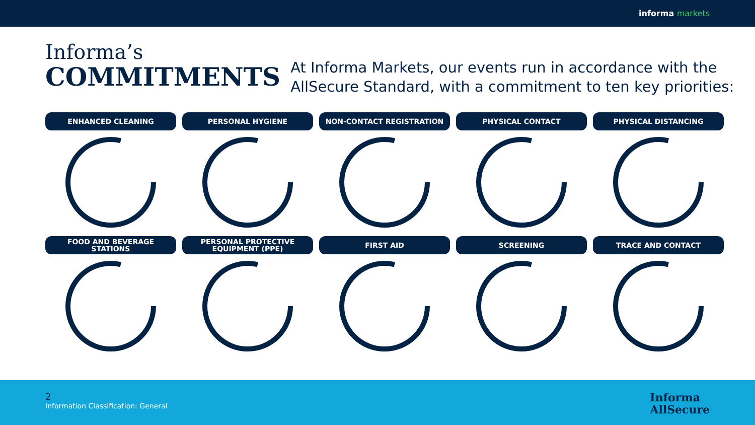informa markets
Informa’s
COMMITMENTS
At Informa Markets, our events run in accordance with the AllSecure Standard, with a commitment to ten key priorities:
ENHANCED CLEANING
PERSONAL HYGIENE
NON-CONTACT REGISTRATION
PHYSICAL CONTACT
PHYSICAL DISTANCING
FOOD AND BEVERAGE
STATIONS
PERSONAL PROTECTIVE
EQUIPMENT (PPE)
FIRST AID
SCREENING
TRACE AND CONTACT
2
Information Classification: General
Informa
AllSecure